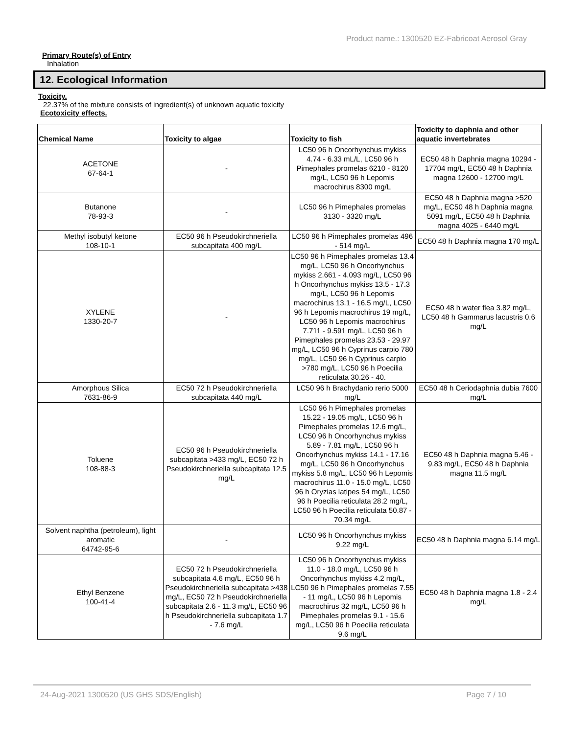Product name.: 1300520 EZ-Fabricoat Aerosol Gray
Primary Route(s) of Entry
Inhalation
12. Ecological Information
Toxicity.
22.37% of the mixture consists of ingredient(s) of unknown aquatic toxicity
Ecotoxicity effects.
| Chemical Name | Toxicity to algae | Toxicity to fish | Toxicity to daphnia and other aquatic invertebrates |
| --- | --- | --- | --- |
| ACETONE 67-64-1 | - | LC50 96 h Oncorhynchus mykiss 4.74 - 6.33 mL/L, LC50 96 h Pimephales promelas 6210 - 8120 mg/L, LC50 96 h Lepomis macrochirus 8300 mg/L | EC50 48 h Daphnia magna 10294 - 17704 mg/L, EC50 48 h Daphnia magna 12600 - 12700 mg/L |
| Butanone 78-93-3 | - | LC50 96 h Pimephales promelas 3130 - 3320 mg/L | EC50 48 h Daphnia magna >520 mg/L, EC50 48 h Daphnia magna 5091 mg/L, EC50 48 h Daphnia magna 4025 - 6440 mg/L |
| Methyl isobutyl ketone 108-10-1 | EC50 96 h Pseudokirchneriella subcapitata 400 mg/L | LC50 96 h Pimephales promelas 496 - 514 mg/L | EC50 48 h Daphnia magna 170 mg/L |
| XYLENE 1330-20-7 | - | LC50 96 h Pimephales promelas 13.4 mg/L, LC50 96 h Oncorhynchus mykiss 2.661 - 4.093 mg/L, LC50 96 h Oncorhynchus mykiss 13.5 - 17.3 mg/L, LC50 96 h Lepomis macrochirus 13.1 - 16.5 mg/L, LC50 96 h Lepomis macrochirus 19 mg/L, LC50 96 h Lepomis macrochirus 7.711 - 9.591 mg/L, LC50 96 h Pimephales promelas 23.53 - 29.97 mg/L, LC50 96 h Cyprinus carpio 780 mg/L, LC50 96 h Cyprinus carpio >780 mg/L, LC50 96 h Poecilia reticulata 30.26 - 40. | EC50 48 h water flea 3.82 mg/L, LC50 48 h Gammarus lacustris 0.6 mg/L |
| Amorphous Silica 7631-86-9 | EC50 72 h Pseudokirchneriella subcapitata 440 mg/L | LC50 96 h Brachydanio rerio 5000 mg/L | EC50 48 h Ceriodaphnia dubia 7600 mg/L |
| Toluene 108-88-3 | EC50 96 h Pseudokirchneriella subcapitata >433 mg/L, EC50 72 h Pseudokirchneriella subcapitata 12.5 mg/L | LC50 96 h Pimephales promelas 15.22 - 19.05 mg/L, LC50 96 h Pimephales promelas 12.6 mg/L, LC50 96 h Oncorhynchus mykiss 5.89 - 7.81 mg/L, LC50 96 h Oncorhynchus mykiss 14.1 - 17.16 mg/L, LC50 96 h Oncorhynchus mykiss 5.8 mg/L, LC50 96 h Lepomis macrochirus 11.0 - 15.0 mg/L, LC50 96 h Oryzias latipes 54 mg/L, LC50 96 h Poecilia reticulata 28.2 mg/L, LC50 96 h Poecilia reticulata 50.87 - 70.34 mg/L | EC50 48 h Daphnia magna 5.46 - 9.83 mg/L, EC50 48 h Daphnia magna 11.5 mg/L |
| Solvent naphtha (petroleum), light aromatic 64742-95-6 | - | LC50 96 h Oncorhynchus mykiss 9.22 mg/L | EC50 48 h Daphnia magna 6.14 mg/L |
| Ethyl Benzene 100-41-4 | EC50 72 h Pseudokirchneriella subcapitata 4.6 mg/L, EC50 96 h Pseudokirchneriella subcapitata >438 mg/L, EC50 72 h Pseudokirchneriella subcapitata 2.6 - 11.3 mg/L, EC50 96 h Pseudokirchneriella subcapitata 1.7 - 7.6 mg/L | LC50 96 h Oncorhynchus mykiss 11.0 - 18.0 mg/L, LC50 96 h Oncorhynchus mykiss 4.2 mg/L, LC50 96 h Pimephales promelas 7.55 - 11 mg/L, LC50 96 h Lepomis macrochirus 32 mg/L, LC50 96 h Pimephales promelas 9.1 - 15.6 mg/L, LC50 96 h Poecilia reticulata 9.6 mg/L | EC50 48 h Daphnia magna 1.8 - 2.4 mg/L |
24-Aug-2021 1300520 (US GHS SDS/English) Page 7 / 10